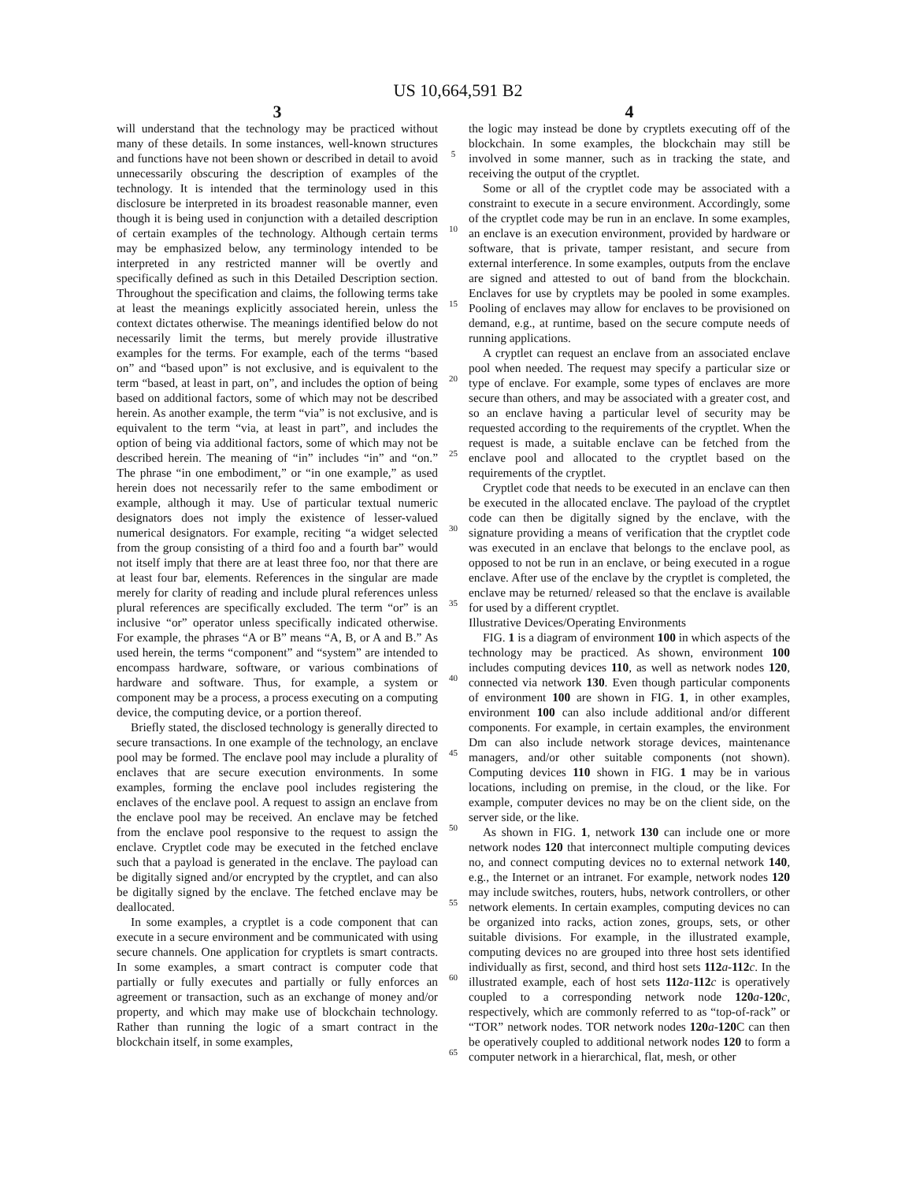US 10,664,591 B2
3
will understand that the technology may be practiced without many of these details. In some instances, well-known structures and functions have not been shown or described in detail to avoid unnecessarily obscuring the description of examples of the technology. It is intended that the terminology used in this disclosure be interpreted in its broadest reasonable manner, even though it is being used in conjunction with a detailed description of certain examples of the technology. Although certain terms may be emphasized below, any terminology intended to be interpreted in any restricted manner will be overtly and specifically defined as such in this Detailed Description section. Throughout the specification and claims, the following terms take at least the meanings explicitly associated herein, unless the context dictates otherwise. The meanings identified below do not necessarily limit the terms, but merely provide illustrative examples for the terms. For example, each of the terms “based on” and “based upon” is not exclusive, and is equivalent to the term “based, at least in part, on”, and includes the option of being based on additional factors, some of which may not be described herein. As another example, the term “via” is not exclusive, and is equivalent to the term “via, at least in part”, and includes the option of being via additional factors, some of which may not be described herein. The meaning of “in” includes “in” and “on.” The phrase “in one embodiment,” or “in one example,” as used herein does not necessarily refer to the same embodiment or example, although it may. Use of particular textual numeric designators does not imply the existence of lesser-valued numerical designators. For example, reciting “a widget selected from the group consisting of a third foo and a fourth bar” would not itself imply that there are at least three foo, nor that there are at least four bar, elements. References in the singular are made merely for clarity of reading and include plural references unless plural references are specifically excluded. The term “or” is an inclusive “or” operator unless specifically indicated otherwise. For example, the phrases “A or B” means “A, B, or A and B.” As used herein, the terms “component” and “system” are intended to encompass hardware, software, or various combinations of hardware and software. Thus, for example, a system or component may be a process, a process executing on a computing device, the computing device, or a portion thereof.
Briefly stated, the disclosed technology is generally directed to secure transactions. In one example of the technology, an enclave pool may be formed. The enclave pool may include a plurality of enclaves that are secure execution environments. In some examples, forming the enclave pool includes registering the enclaves of the enclave pool. A request to assign an enclave from the enclave pool may be received. An enclave may be fetched from the enclave pool responsive to the request to assign the enclave. Cryptlet code may be executed in the fetched enclave such that a payload is generated in the enclave. The payload can be digitally signed and/or encrypted by the cryptlet, and can also be digitally signed by the enclave. The fetched enclave may be deallocated.
In some examples, a cryptlet is a code component that can execute in a secure environment and be communicated with using secure channels. One application for cryptlets is smart contracts. In some examples, a smart contract is computer code that partially or fully executes and partially or fully enforces an agreement or transaction, such as an exchange of money and/or property, and which may make use of blockchain technology. Rather than running the logic of a smart contract in the blockchain itself, in some examples,
5
10
15
20
25
30
35
40
45
50
55
60
65
4
the logic may instead be done by cryptlets executing off of the blockchain. In some examples, the blockchain may still be involved in some manner, such as in tracking the state, and receiving the output of the cryptlet.
Some or all of the cryptlet code may be associated with a constraint to execute in a secure environment. Accordingly, some of the cryptlet code may be run in an enclave. In some examples, an enclave is an execution environment, provided by hardware or software, that is private, tamper resistant, and secure from external interference. In some examples, outputs from the enclave are signed and attested to out of band from the blockchain. Enclaves for use by cryptlets may be pooled in some examples. Pooling of enclaves may allow for enclaves to be provisioned on demand, e.g., at runtime, based on the secure compute needs of running applications.
A cryptlet can request an enclave from an associated enclave pool when needed. The request may specify a particular size or type of enclave. For example, some types of enclaves are more secure than others, and may be associated with a greater cost, and so an enclave having a particular level of security may be requested according to the requirements of the cryptlet. When the request is made, a suitable enclave can be fetched from the enclave pool and allocated to the cryptlet based on the requirements of the cryptlet.
Cryptlet code that needs to be executed in an enclave can then be executed in the allocated enclave. The payload of the cryptlet code can then be digitally signed by the enclave, with the signature providing a means of verification that the cryptlet code was executed in an enclave that belongs to the enclave pool, as opposed to not be run in an enclave, or being executed in a rogue enclave. After use of the enclave by the cryptlet is completed, the enclave may be returned/ released so that the enclave is available for used by a different cryptlet.
Illustrative Devices/Operating Environments
FIG. 1 is a diagram of environment 100 in which aspects of the technology may be practiced. As shown, environment 100 includes computing devices 110, as well as network nodes 120, connected via network 130. Even though particular components of environment 100 are shown in FIG. 1, in other examples, environment 100 can also include additional and/or different components. For example, in certain examples, the environment Dm can also include network storage devices, maintenance managers, and/or other suitable components (not shown). Computing devices 110 shown in FIG. 1 may be in various locations, including on premise, in the cloud, or the like. For example, computer devices no may be on the client side, on the server side, or the like.
As shown in FIG. 1, network 130 can include one or more network nodes 120 that interconnect multiple computing devices no, and connect computing devices no to external network 140, e.g., the Internet or an intranet. For example, network nodes 120 may include switches, routers, hubs, network controllers, or other network elements. In certain examples, computing devices no can be organized into racks, action zones, groups, sets, or other suitable divisions. For example, in the illustrated example, computing devices no are grouped into three host sets identified individually as first, second, and third host sets 112 a-112 c. In the illustrated example, each of host sets 112 a-112 c is operatively coupled to a corresponding network node 120 a-120 c, respectively, which are commonly referred to as “top-of-rack” or “TOR” network nodes. TOR network nodes 120 a-120 C can then be operatively coupled to additional network nodes 120 to form a computer network in a hierarchical, flat, mesh, or other